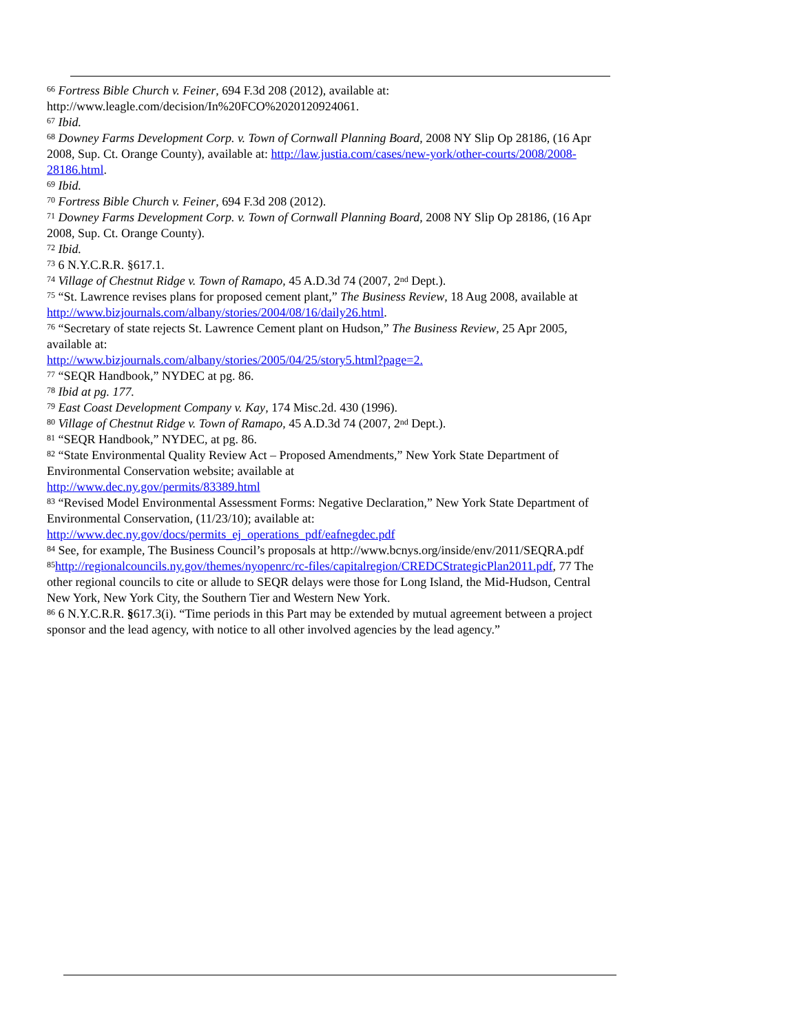<sup>66</sup> Fortress Bible Church v. Feiner, 694 F.3d 208 (2012), available at: http://www.leagle.com/decision/In%20FCO%2020120924061.
<sup>67</sup> Ibid.
<sup>68</sup> Downey Farms Development Corp. v. Town of Cornwall Planning Board, 2008 NY Slip Op 28186, (16 Apr 2008, Sup. Ct. Orange County), available at: http://law.justia.com/cases/new-york/other-courts/2008/2008-28186.html.
<sup>69</sup> Ibid.
<sup>70</sup> Fortress Bible Church v. Feiner, 694 F.3d 208 (2012).
<sup>71</sup> Downey Farms Development Corp. v. Town of Cornwall Planning Board, 2008 NY Slip Op 28186, (16 Apr 2008, Sup. Ct. Orange County).
<sup>72</sup> Ibid.
<sup>73</sup> 6 N.Y.C.R.R. §617.1.
<sup>74</sup> Village of Chestnut Ridge v. Town of Ramapo, 45 A.D.3d 74 (2007, 2<sup>nd</sup> Dept.).
<sup>75</sup> “St. Lawrence revises plans for proposed cement plant,” The Business Review, 18 Aug 2008, available at http://www.bizjournals.com/albany/stories/2004/08/16/daily26.html.
<sup>76</sup> “Secretary of state rejects St. Lawrence Cement plant on Hudson,” The Business Review, 25 Apr 2005, available at:
http://www.bizjournals.com/albany/stories/2005/04/25/story5.html?page=2.
<sup>77</sup> “SEQR Handbook,” NYDEC at pg. 86.
<sup>78</sup> Ibid at pg. 177.
<sup>79</sup> East Coast Development Company v. Kay, 174 Misc.2d. 430 (1996).
<sup>80</sup> Village of Chestnut Ridge v. Town of Ramapo, 45 A.D.3d 74 (2007, 2<sup>nd</sup> Dept.).
<sup>81</sup> “SEQR Handbook,” NYDEC, at pg. 86.
<sup>82</sup> “State Environmental Quality Review Act – Proposed Amendments,” New York State Department of Environmental Conservation website; available at
http://www.dec.ny.gov/permits/83389.html
<sup>83</sup> “Revised Model Environmental Assessment Forms: Negative Declaration,” New York State Department of Environmental Conservation, (11/23/10); available at:
http://www.dec.ny.gov/docs/permits_ej_operations_pdf/eafnegdec.pdf
<sup>84</sup> See, for example, The Business Council’s proposals at http://www.bcnys.org/inside/env/2011/SEQRA.pdf
<sup>85</sup> http://regionalcouncils.ny.gov/themes/nyopenrc/rc-files/capitalregion/CREDCStrategicPlan2011.pdf, 77 The other regional councils to cite or allude to SEQR delays were those for Long Island, the Mid-Hudson, Central New York, New York City, the Southern Tier and Western New York.
<sup>86</sup> 6 N.Y.C.R.R. §617.3(i). “Time periods in this Part may be extended by mutual agreement between a project sponsor and the lead agency, with notice to all other involved agencies by the lead agency.”